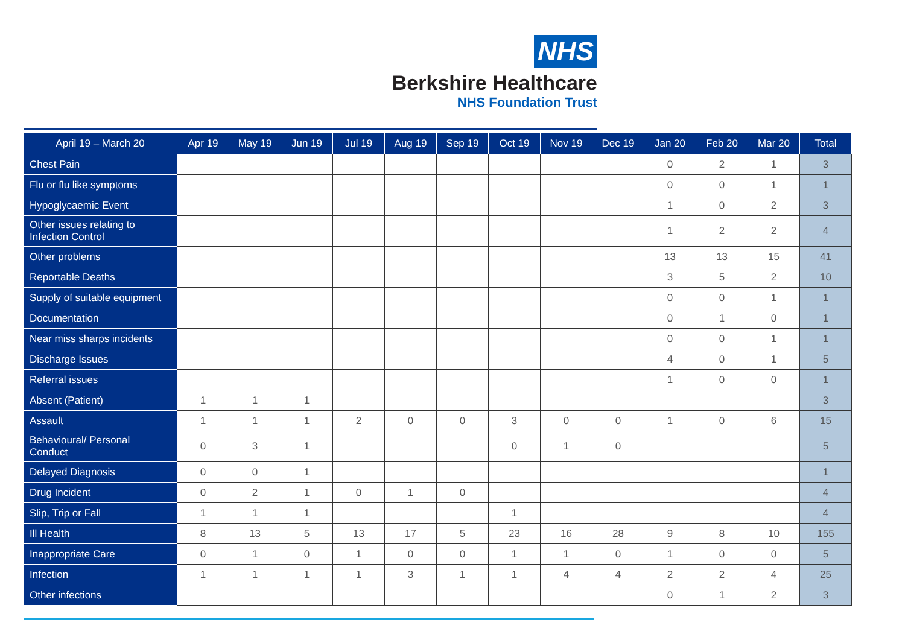NHS
Berkshire Healthcare
NHS Foundation Trust
| April 19 – March 20 | Apr 19 | May 19 | Jun 19 | Jul 19 | Aug 19 | Sep 19 | Oct 19 | Nov 19 | Dec 19 | Jan 20 | Feb 20 | Mar 20 | Total |
| --- | --- | --- | --- | --- | --- | --- | --- | --- | --- | --- | --- | --- | --- |
| Chest Pain | | | | | | | | | | 0 | 2 | 1 | 3 |
| Flu or flu like symptoms | | | | | | | | | | 0 | 0 | 1 | 1 |
| Hypoglycaemic Event | | | | | | | | | | 1 | 0 | 2 | 3 |
| Other issues relating to Infection Control | | | | | | | | | | 1 | 2 | 2 | 4 |
| Other problems | | | | | | | | | | 13 | 13 | 15 | 41 |
| Reportable Deaths | | | | | | | | | | 3 | 5 | 2 | 10 |
| Supply of suitable equipment | | | | | | | | | | 0 | 0 | 1 | 1 |
| Documentation | | | | | | | | | | 0 | 1 | 0 | 1 |
| Near miss sharps incidents | | | | | | | | | | 0 | 0 | 1 | 1 |
| Discharge Issues | | | | | | | | | | 4 | 0 | 1 | 5 |
| Referral issues | | | | | | | | | | 1 | 0 | 0 | 1 |
| Absent (Patient) | 1 | 1 | 1 | | | | | | | | | | 3 |
| Assault | 1 | 1 | 1 | 2 | 0 | 0 | 3 | 0 | 0 | 1 | 0 | 6 | 15 |
| Behavioural/ Personal Conduct | 0 | 3 | 1 | | | | 0 | 1 | 0 | | | | 5 |
| Delayed Diagnosis | 0 | 0 | 1 | | | | | | | | | | 1 |
| Drug Incident | 0 | 2 | 1 | 0 | 1 | 0 | | | | | | | 4 |
| Slip, Trip or Fall | 1 | 1 | 1 | | | | 1 | | | | | | 4 |
| Ill Health | 8 | 13 | 5 | 13 | 17 | 5 | 23 | 16 | 28 | 9 | 8 | 10 | 155 |
| Inappropriate Care | 0 | 1 | 0 | 1 | 0 | 0 | 1 | 1 | 0 | 1 | 0 | 0 | 5 |
| Infection | 1 | 1 | 1 | 1 | 3 | 1 | 1 | 4 | 4 | 2 | 2 | 4 | 25 |
| Other infections | | | | | | | | | | 0 | 1 | 2 | 3 |